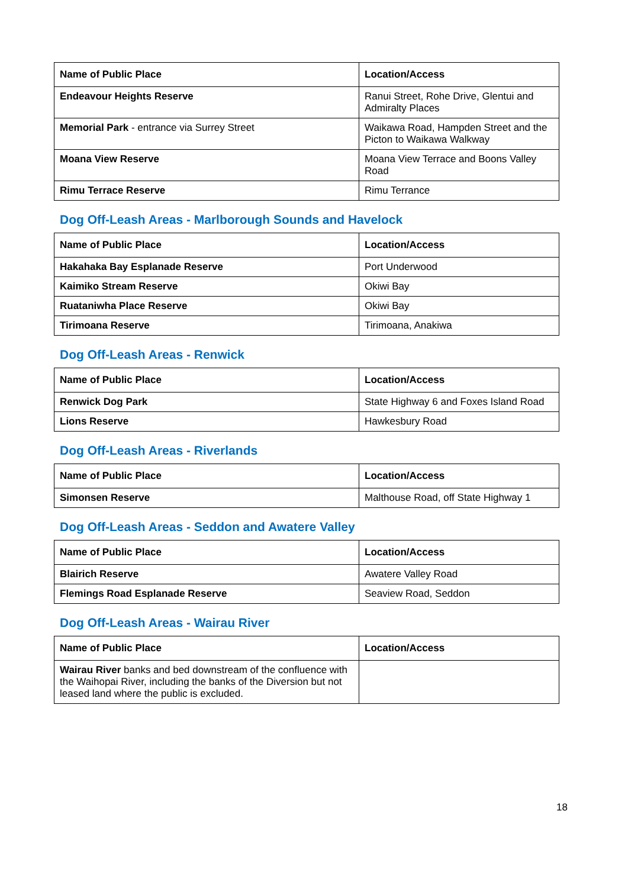| Name of Public Place | Location/Access |
| --- | --- |
| Endeavour Heights Reserve | Ranui Street, Rohe Drive, Glentui and Admiralty Places |
| Memorial Park - entrance via Surrey Street | Waikawa Road, Hampden Street and the Picton to Waikawa Walkway |
| Moana View Reserve | Moana View Terrace and Boons Valley Road |
| Rimu Terrace Reserve | Rimu Terrance |
Dog Off-Leash Areas - Marlborough Sounds and Havelock
| Name of Public Place | Location/Access |
| --- | --- |
| Hakahaka Bay Esplanade Reserve | Port Underwood |
| Kaimiko Stream Reserve | Okiwi Bay |
| Ruataniwha Place Reserve | Okiwi Bay |
| Tirimoana Reserve | Tirimoana, Anakiwa |
Dog Off-Leash Areas - Renwick
| Name of Public Place | Location/Access |
| --- | --- |
| Renwick Dog Park | State Highway 6 and Foxes Island Road |
| Lions Reserve | Hawkesbury Road |
Dog Off-Leash Areas - Riverlands
| Name of Public Place | Location/Access |
| --- | --- |
| Simonsen Reserve | Malthouse Road, off State Highway 1 |
Dog Off-Leash Areas - Seddon and Awatere Valley
| Name of Public Place | Location/Access |
| --- | --- |
| Blairich Reserve | Awatere Valley Road |
| Flemings Road Esplanade Reserve | Seaview Road, Seddon |
Dog Off-Leash Areas - Wairau River
| Name of Public Place | Location/Access |
| --- | --- |
| Wairau River banks and bed downstream of the confluence with the Waihopai River, including the banks of the Diversion but not leased land where the public is excluded. | |
18